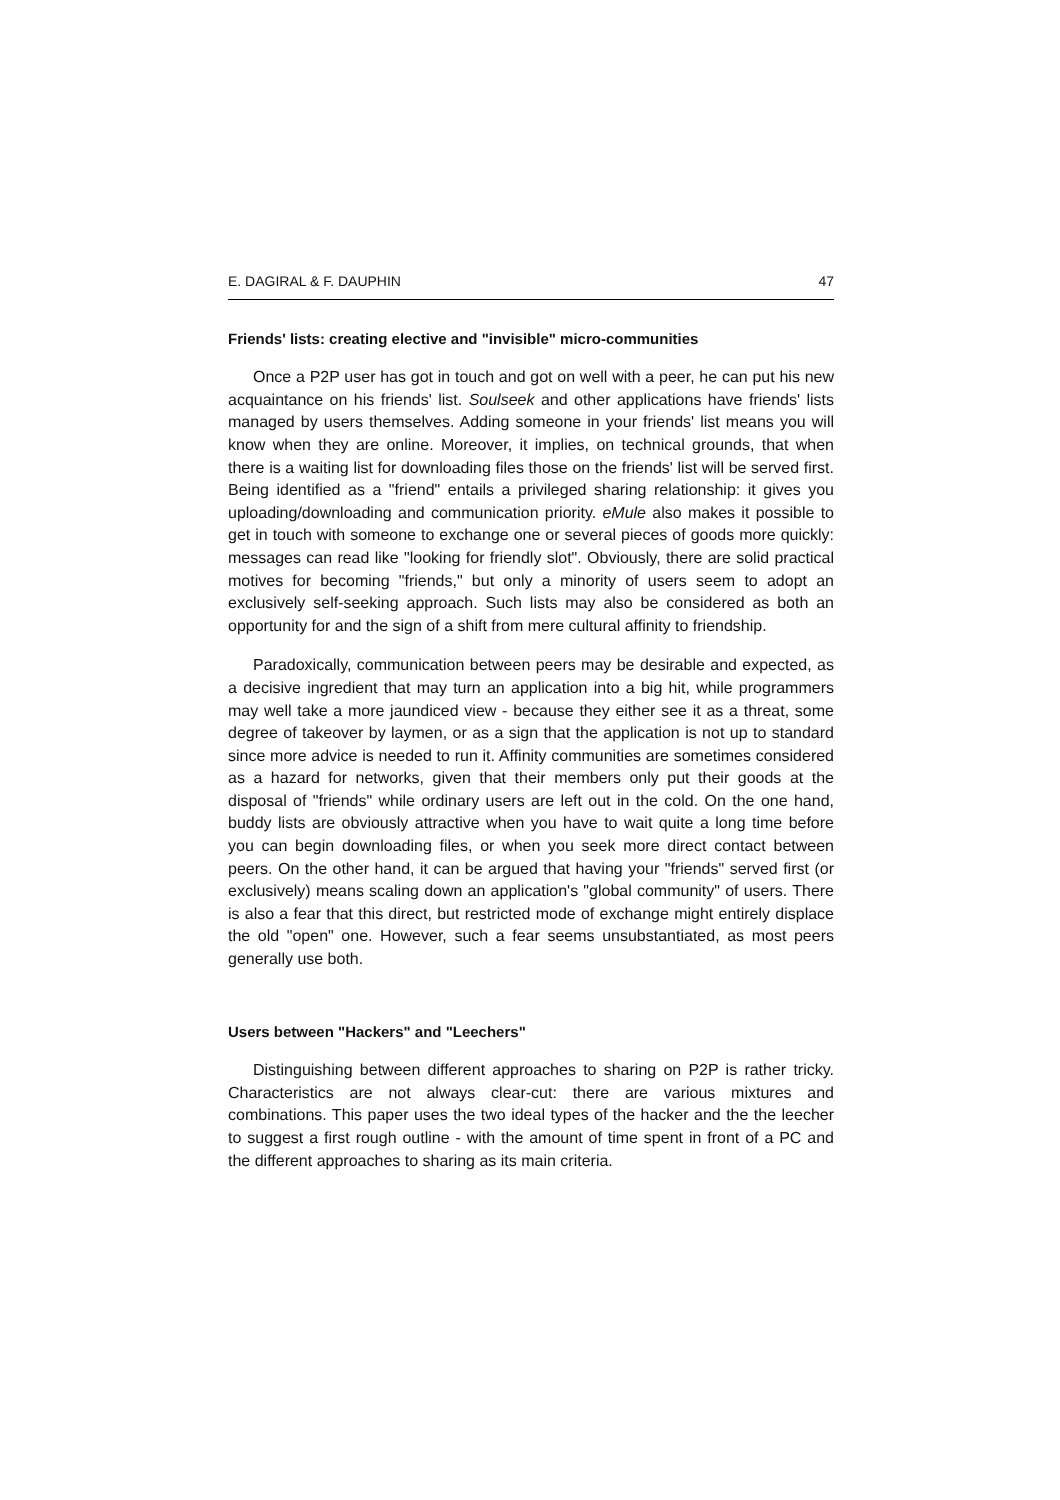E. DAGIRAL & F. DAUPHIN 47
Friends' lists: creating elective and "invisible" micro-communities
Once a P2P user has got in touch and got on well with a peer, he can put his new acquaintance on his friends' list. Soulseek and other applications have friends' lists managed by users themselves. Adding someone in your friends' list means you will know when they are online. Moreover, it implies, on technical grounds, that when there is a waiting list for downloading files those on the friends' list will be served first. Being identified as a "friend" entails a privileged sharing relationship: it gives you uploading/downloading and communication priority. eMule also makes it possible to get in touch with someone to exchange one or several pieces of goods more quickly: messages can read like "looking for friendly slot". Obviously, there are solid practical motives for becoming "friends," but only a minority of users seem to adopt an exclusively self-seeking approach. Such lists may also be considered as both an opportunity for and the sign of a shift from mere cultural affinity to friendship.
Paradoxically, communication between peers may be desirable and expected, as a decisive ingredient that may turn an application into a big hit, while programmers may well take a more jaundiced view - because they either see it as a threat, some degree of takeover by laymen, or as a sign that the application is not up to standard since more advice is needed to run it. Affinity communities are sometimes considered as a hazard for networks, given that their members only put their goods at the disposal of "friends" while ordinary users are left out in the cold. On the one hand, buddy lists are obviously attractive when you have to wait quite a long time before you can begin downloading files, or when you seek more direct contact between peers. On the other hand, it can be argued that having your "friends" served first (or exclusively) means scaling down an application's "global community" of users. There is also a fear that this direct, but restricted mode of exchange might entirely displace the old "open" one. However, such a fear seems unsubstantiated, as most peers generally use both.
Users between "Hackers" and "Leechers"
Distinguishing between different approaches to sharing on P2P is rather tricky. Characteristics are not always clear-cut: there are various mixtures and combinations. This paper uses the two ideal types of the hacker and the the leecher to suggest a first rough outline - with the amount of time spent in front of a PC and the different approaches to sharing as its main criteria.